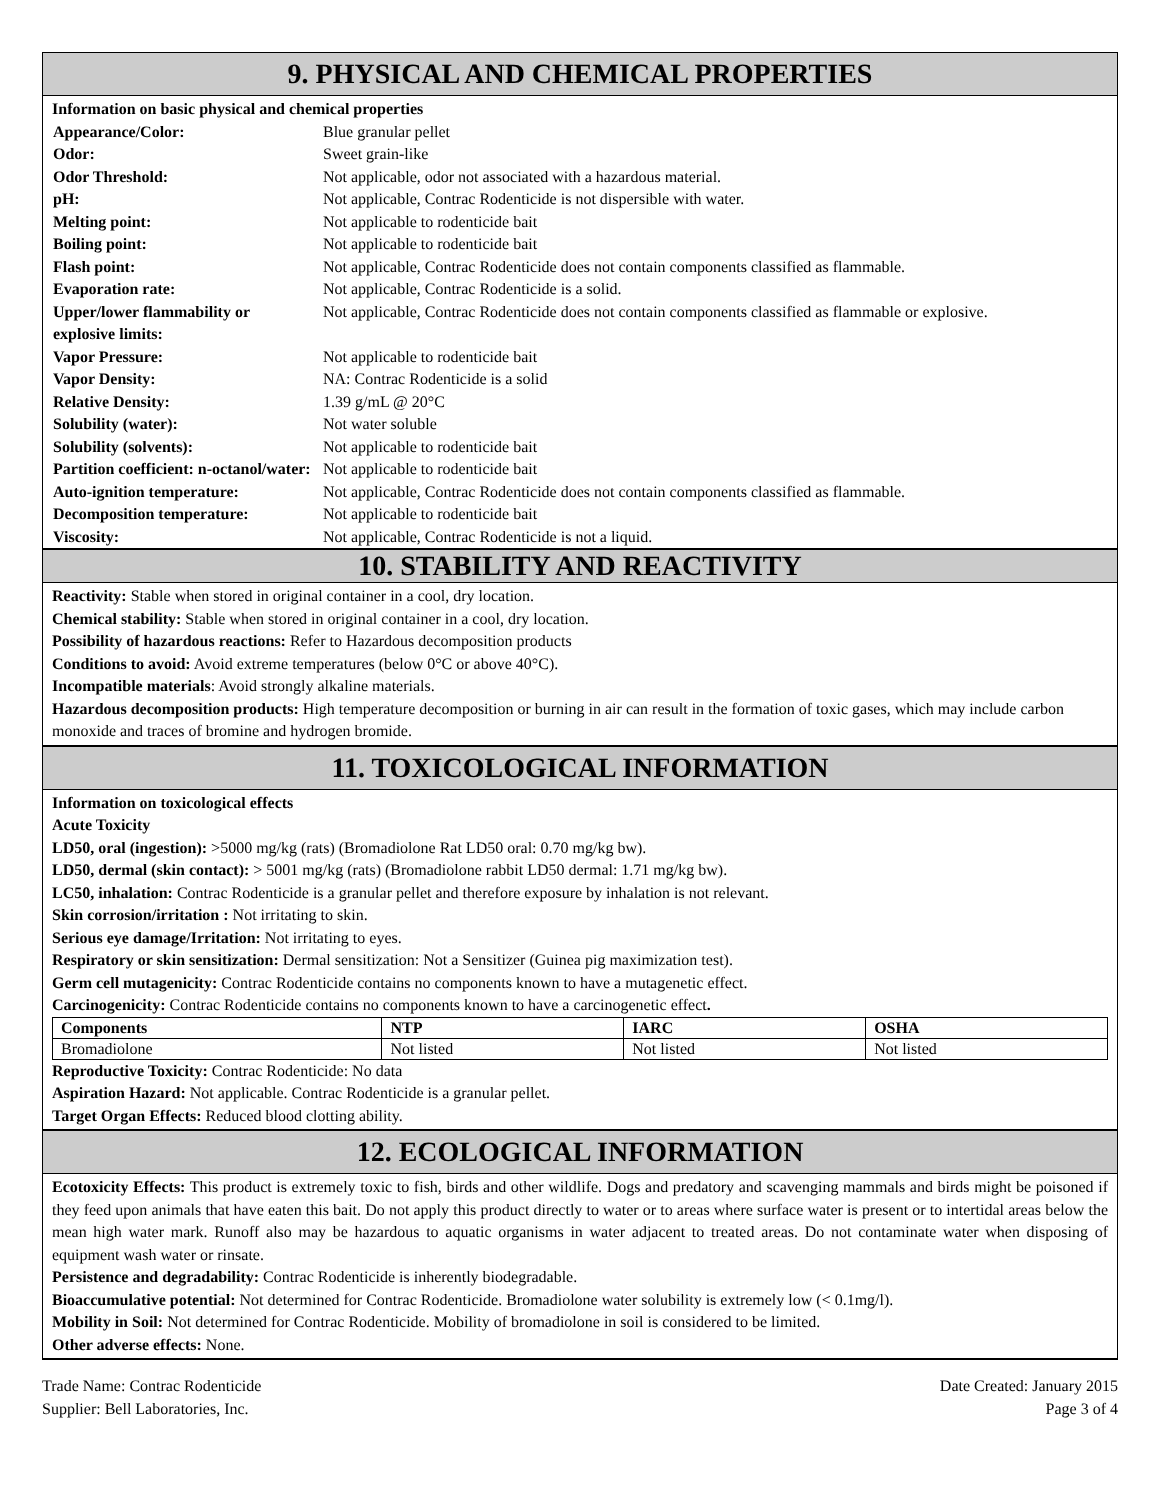9. PHYSICAL AND CHEMICAL PROPERTIES
Information on basic physical and chemical properties
| Appearance/Color: | Blue granular pellet |
| Odor: | Sweet grain-like |
| Odor Threshold: | Not applicable, odor not associated with a hazardous material. |
| pH: | Not applicable, Contrac Rodenticide is not dispersible with water. |
| Melting point: | Not applicable to rodenticide bait |
| Boiling point: | Not applicable to rodenticide bait |
| Flash point: | Not applicable, Contrac Rodenticide does not contain components classified as flammable. |
| Evaporation rate: | Not applicable, Contrac Rodenticide is a solid. |
| Upper/lower flammability or explosive limits: | Not applicable, Contrac Rodenticide does not contain components classified as flammable or explosive. |
| Vapor Pressure: | Not applicable to rodenticide bait |
| Vapor Density: | NA: Contrac Rodenticide is a solid |
| Relative Density: | 1.39 g/mL @ 20°C |
| Solubility (water): | Not water soluble |
| Solubility (solvents): | Not applicable to rodenticide bait |
| Partition coefficient: n-octanol/water: | Not applicable to rodenticide bait |
| Auto-ignition temperature: | Not applicable, Contrac Rodenticide does not contain components classified as flammable. |
| Decomposition temperature: | Not applicable to rodenticide bait |
| Viscosity: | Not applicable, Contrac Rodenticide is not a liquid. |
10. STABILITY AND REACTIVITY
Reactivity: Stable when stored in original container in a cool, dry location.
Chemical stability: Stable when stored in original container in a cool, dry location.
Possibility of hazardous reactions: Refer to Hazardous decomposition products
Conditions to avoid: Avoid extreme temperatures (below 0°C or above 40°C).
Incompatible materials: Avoid strongly alkaline materials.
Hazardous decomposition products: High temperature decomposition or burning in air can result in the formation of toxic gases, which may include carbon monoxide and traces of bromine and hydrogen bromide.
11. TOXICOLOGICAL INFORMATION
Information on toxicological effects
Acute Toxicity
LD50, oral (ingestion): >5000 mg/kg (rats) (Bromadiolone Rat LD50 oral: 0.70 mg/kg bw).
LD50, dermal (skin contact): > 5001 mg/kg (rats) (Bromadiolone rabbit LD50 dermal: 1.71 mg/kg bw).
LC50, inhalation: Contrac Rodenticide is a granular pellet and therefore exposure by inhalation is not relevant.
Skin corrosion/irritation : Not irritating to skin.
Serious eye damage/Irritation: Not irritating to eyes.
Respiratory or skin sensitization: Dermal sensitization: Not a Sensitizer (Guinea pig maximization test).
Germ cell mutagenicity: Contrac Rodenticide contains no components known to have a mutagenetic effect.
Carcinogenicity: Contrac Rodenticide contains no components known to have a carcinogenetic effect.
| Components | NTP | IARC | OSHA |
| --- | --- | --- | --- |
| Bromadiolone | Not listed | Not listed | Not listed |
Reproductive Toxicity: Contrac Rodenticide: No data
Aspiration Hazard: Not applicable. Contrac Rodenticide is a granular pellet.
Target Organ Effects: Reduced blood clotting ability.
12. ECOLOGICAL INFORMATION
Ecotoxicity Effects: This product is extremely toxic to fish, birds and other wildlife. Dogs and predatory and scavenging mammals and birds might be poisoned if they feed upon animals that have eaten this bait. Do not apply this product directly to water or to areas where surface water is present or to intertidal areas below the mean high water mark. Runoff also may be hazardous to aquatic organisms in water adjacent to treated areas. Do not contaminate water when disposing of equipment wash water or rinsate.
Persistence and degradability: Contrac Rodenticide is inherently biodegradable.
Bioaccumulative potential: Not determined for Contrac Rodenticide. Bromadiolone water solubility is extremely low (< 0.1mg/l).
Mobility in Soil: Not determined for Contrac Rodenticide. Mobility of bromadiolone in soil is considered to be limited.
Other adverse effects: None.
Trade Name: Contrac Rodenticide
Supplier: Bell Laboratories, Inc.
Date Created: January 2015
Page 3 of 4